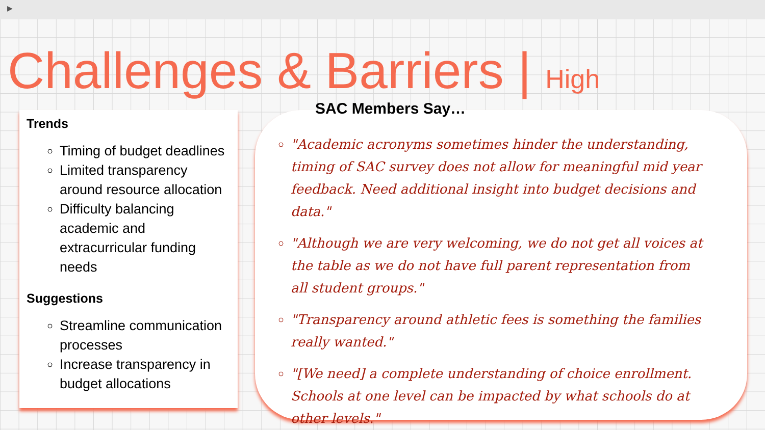▶
Challenges & Barriers | High
Trends
Timing of budget deadlines
Limited transparency around resource allocation
Difficulty balancing academic and extracurricular funding needs
Suggestions
Streamline communication processes
Increase transparency in budget allocations
SAC Members Say…
"Academic acronyms sometimes hinder the understanding, timing of SAC survey does not allow for meaningful mid year feedback. Need additional insight into budget decisions and data."
"Although we are very welcoming, we do not get all voices at the table as we do not have full parent representation from all student groups."
"Transparency around athletic fees is something the families really wanted."
"[We need] a complete understanding of choice enrollment. Schools at one level can be impacted by what schools do at other levels."